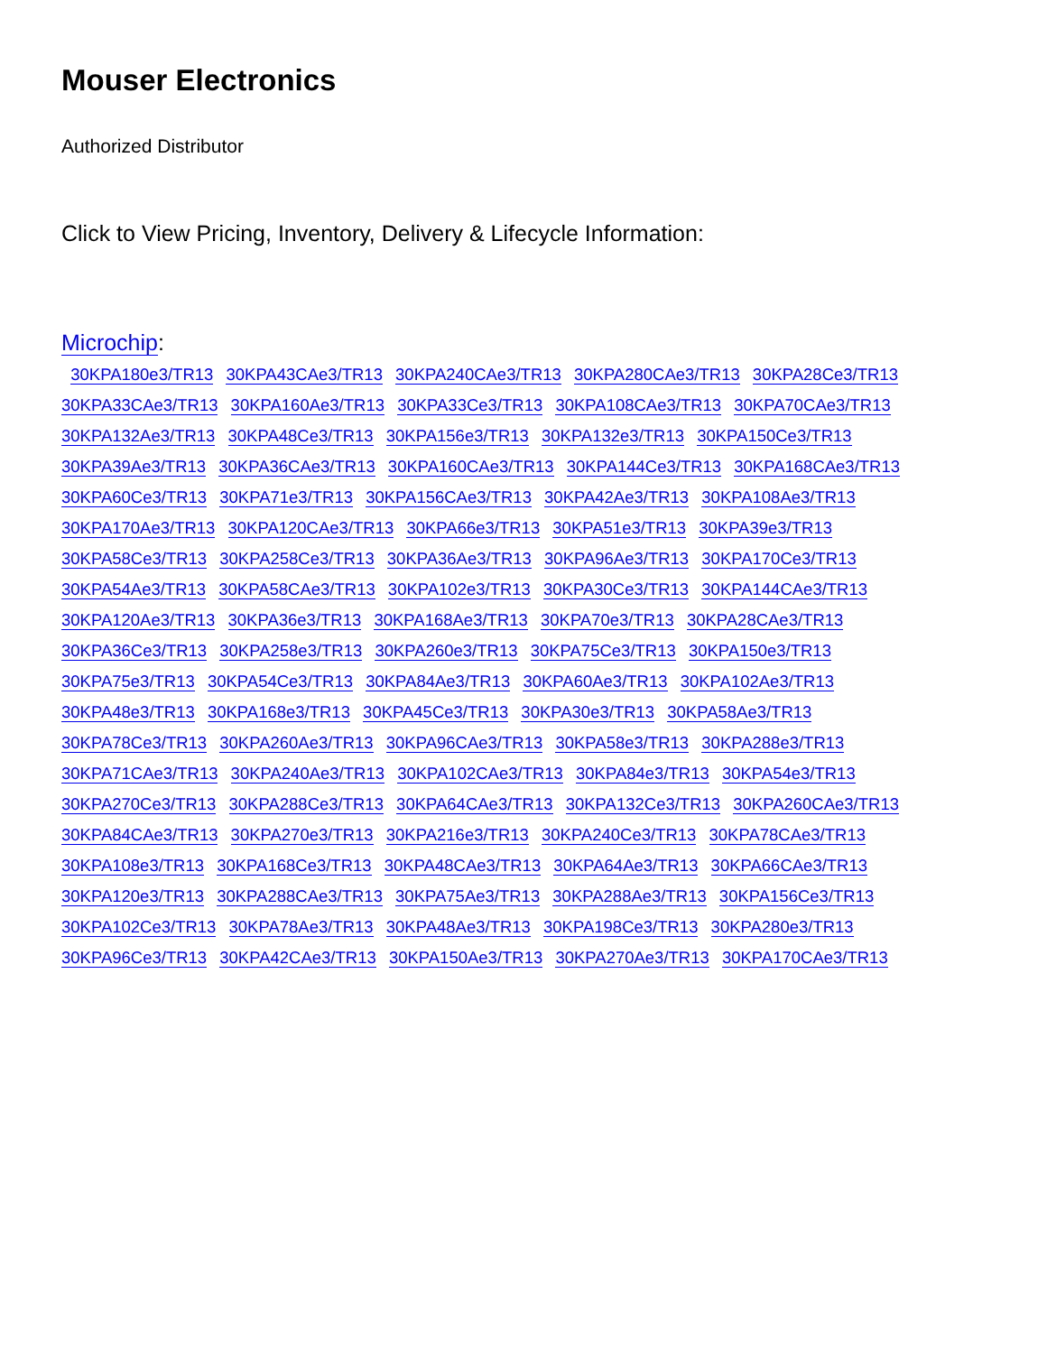Mouser Electronics
Authorized Distributor
Click to View Pricing, Inventory, Delivery & Lifecycle Information:
Microchip:
30KPA180e3/TR13 30KPA43CAe3/TR13 30KPA240CAe3/TR13 30KPA280CAe3/TR13 30KPA28Ce3/TR13 30KPA33CAe3/TR13 30KPA160Ae3/TR13 30KPA33Ce3/TR13 30KPA108CAe3/TR13 30KPA70CAe3/TR13 30KPA132Ae3/TR13 30KPA48Ce3/TR13 30KPA156e3/TR13 30KPA132e3/TR13 30KPA150Ce3/TR13 30KPA39Ae3/TR13 30KPA36CAe3/TR13 30KPA160CAe3/TR13 30KPA144Ce3/TR13 30KPA168CAe3/TR13 30KPA60Ce3/TR13 30KPA71e3/TR13 30KPA156CAe3/TR13 30KPA42Ae3/TR13 30KPA108Ae3/TR13 30KPA170Ae3/TR13 30KPA120CAe3/TR13 30KPA66e3/TR13 30KPA51e3/TR13 30KPA39e3/TR13 30KPA58Ce3/TR13 30KPA258Ce3/TR13 30KPA36Ae3/TR13 30KPA96Ae3/TR13 30KPA170Ce3/TR13 30KPA54Ae3/TR13 30KPA58CAe3/TR13 30KPA102e3/TR13 30KPA30Ce3/TR13 30KPA144CAe3/TR13 30KPA120Ae3/TR13 30KPA36e3/TR13 30KPA168Ae3/TR13 30KPA70e3/TR13 30KPA28CAe3/TR13 30KPA36Ce3/TR13 30KPA258e3/TR13 30KPA260e3/TR13 30KPA75Ce3/TR13 30KPA150e3/TR13 30KPA75e3/TR13 30KPA54Ce3/TR13 30KPA84Ae3/TR13 30KPA60Ae3/TR13 30KPA102Ae3/TR13 30KPA48e3/TR13 30KPA168e3/TR13 30KPA45Ce3/TR13 30KPA30e3/TR13 30KPA58Ae3/TR13 30KPA78Ce3/TR13 30KPA260Ae3/TR13 30KPA96CAe3/TR13 30KPA58e3/TR13 30KPA288e3/TR13 30KPA71CAe3/TR13 30KPA240Ae3/TR13 30KPA102CAe3/TR13 30KPA84e3/TR13 30KPA54e3/TR13 30KPA270Ce3/TR13 30KPA288Ce3/TR13 30KPA64CAe3/TR13 30KPA132Ce3/TR13 30KPA260CAe3/TR13 30KPA84CAe3/TR13 30KPA270e3/TR13 30KPA216e3/TR13 30KPA240Ce3/TR13 30KPA78CAe3/TR13 30KPA108e3/TR13 30KPA168Ce3/TR13 30KPA48CAe3/TR13 30KPA64Ae3/TR13 30KPA66CAe3/TR13 30KPA120e3/TR13 30KPA288CAe3/TR13 30KPA75Ae3/TR13 30KPA288Ae3/TR13 30KPA156Ce3/TR13 30KPA102Ce3/TR13 30KPA78Ae3/TR13 30KPA48Ae3/TR13 30KPA198Ce3/TR13 30KPA280e3/TR13 30KPA96Ce3/TR13 30KPA42CAe3/TR13 30KPA150Ae3/TR13 30KPA270Ae3/TR13 30KPA170CAe3/TR13